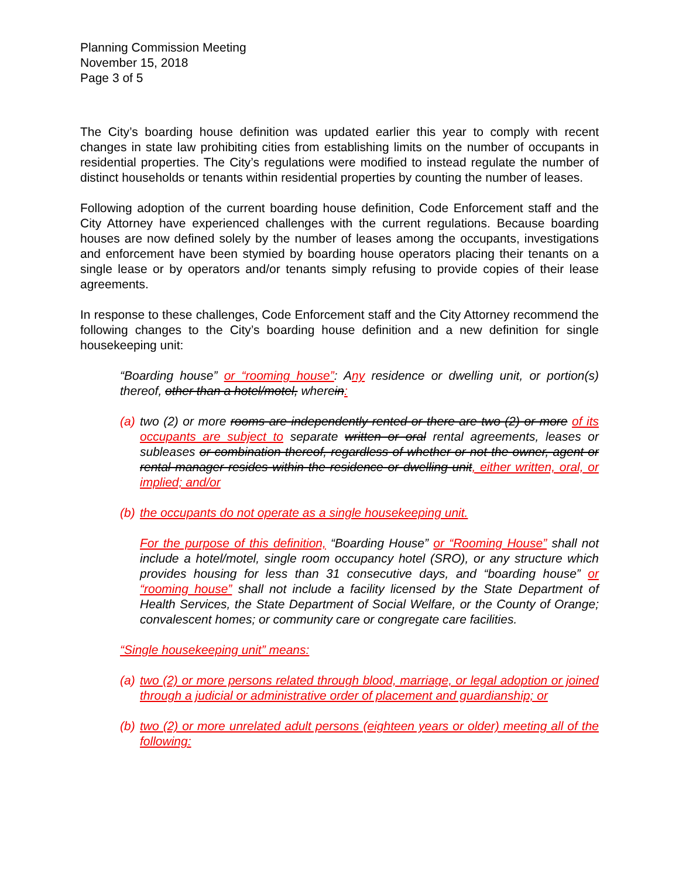Planning Commission Meeting
November 15, 2018
Page 3 of 5
The City’s boarding house definition was updated earlier this year to comply with recent changes in state law prohibiting cities from establishing limits on the number of occupants in residential properties. The City’s regulations were modified to instead regulate the number of distinct households or tenants within residential properties by counting the number of leases.
Following adoption of the current boarding house definition, Code Enforcement staff and the City Attorney have experienced challenges with the current regulations. Because boarding houses are now defined solely by the number of leases among the occupants, investigations and enforcement have been stymied by boarding house operators placing their tenants on a single lease or by operators and/or tenants simply refusing to provide copies of their lease agreements.
In response to these challenges, Code Enforcement staff and the City Attorney recommend the following changes to the City’s boarding house definition and a new definition for single housekeeping unit:
“Boarding house” or “rooming house”: Any residence or dwelling unit, or portion(s) thereof, other than a hotel/motel, wherein:
(a) two (2) or more rooms are independently rented or there are two (2) or more of its occupants are subject to separate written or oral rental agreements, leases or subleases or combination thereof, regardless of whether or not the owner, agent or rental manager resides within the residence or dwelling unit, either written, oral, or implied; and/or
(b) the occupants do not operate as a single housekeeping unit.
For the purpose of this definition, “Boarding House” or “Rooming House” shall not include a hotel/motel, single room occupancy hotel (SRO), or any structure which provides housing for less than 31 consecutive days, and “boarding house” or “rooming house” shall not include a facility licensed by the State Department of Health Services, the State Department of Social Welfare, or the County of Orange; convalescent homes; or community care or congregate care facilities.
“Single housekeeping unit” means:
(a) two (2) or more persons related through blood, marriage, or legal adoption or joined through a judicial or administrative order of placement and guardianship; or
(b) two (2) or more unrelated adult persons (eighteen years or older) meeting all of the following: